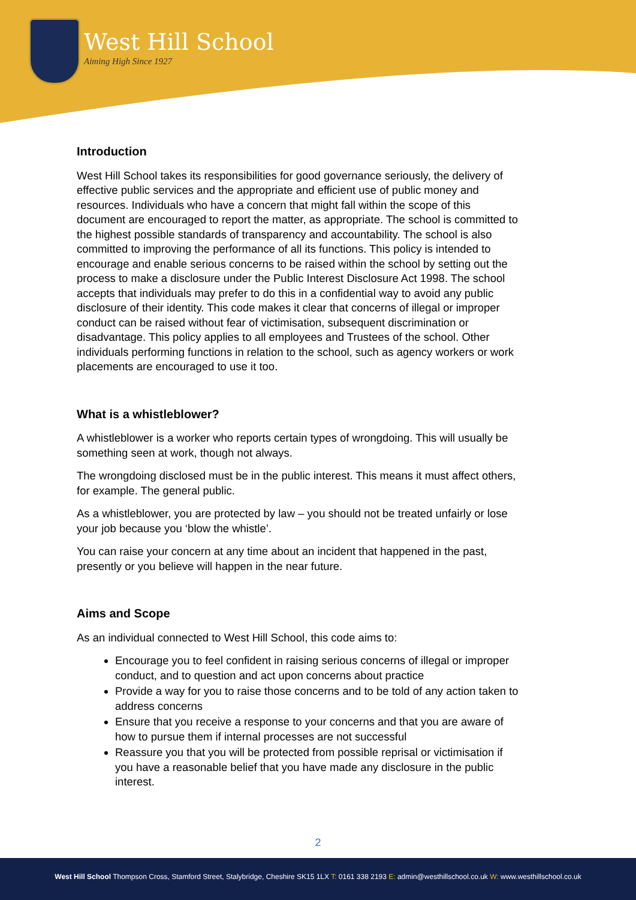West Hill School
Aiming High Since 1927
Introduction
West Hill School takes its responsibilities for good governance seriously, the delivery of effective public services and the appropriate and efficient use of public money and resources. Individuals who have a concern that might fall within the scope of this document are encouraged to report the matter, as appropriate. The school is committed to the highest possible standards of transparency and accountability. The school is also committed to improving the performance of all its functions. This policy is intended to encourage and enable serious concerns to be raised within the school by setting out the process to make a disclosure under the Public Interest Disclosure Act 1998. The school accepts that individuals may prefer to do this in a confidential way to avoid any public disclosure of their identity. This code makes it clear that concerns of illegal or improper conduct can be raised without fear of victimisation, subsequent discrimination or disadvantage. This policy applies to all employees and Trustees of the school. Other individuals performing functions in relation to the school, such as agency workers or work placements are encouraged to use it too.
What is a whistleblower?
A whistleblower is a worker who reports certain types of wrongdoing. This will usually be something seen at work, though not always.
The wrongdoing disclosed must be in the public interest. This means it must affect others, for example. The general public.
As a whistleblower, you are protected by law – you should not be treated unfairly or lose your job because you ‘blow the whistle’.
You can raise your concern at any time about an incident that happened in the past, presently or you believe will happen in the near future.
Aims and Scope
As an individual connected to West Hill School, this code aims to:
Encourage you to feel confident in raising serious concerns of illegal or improper conduct, and to question and act upon concerns about practice
Provide a way for you to raise those concerns and to be told of any action taken to address concerns
Ensure that you receive a response to your concerns and that you are aware of how to pursue them if internal processes are not successful
Reassure you that you will be protected from possible reprisal or victimisation if you have a reasonable belief that you have made any disclosure in the public interest.
2
West Hill School Thompson Cross, Stamford Street, Stalybridge, Cheshire SK15 1LX T: 0161 338 2193 E: admin@westhillschool.co.uk W: www.westhillschool.co.uk